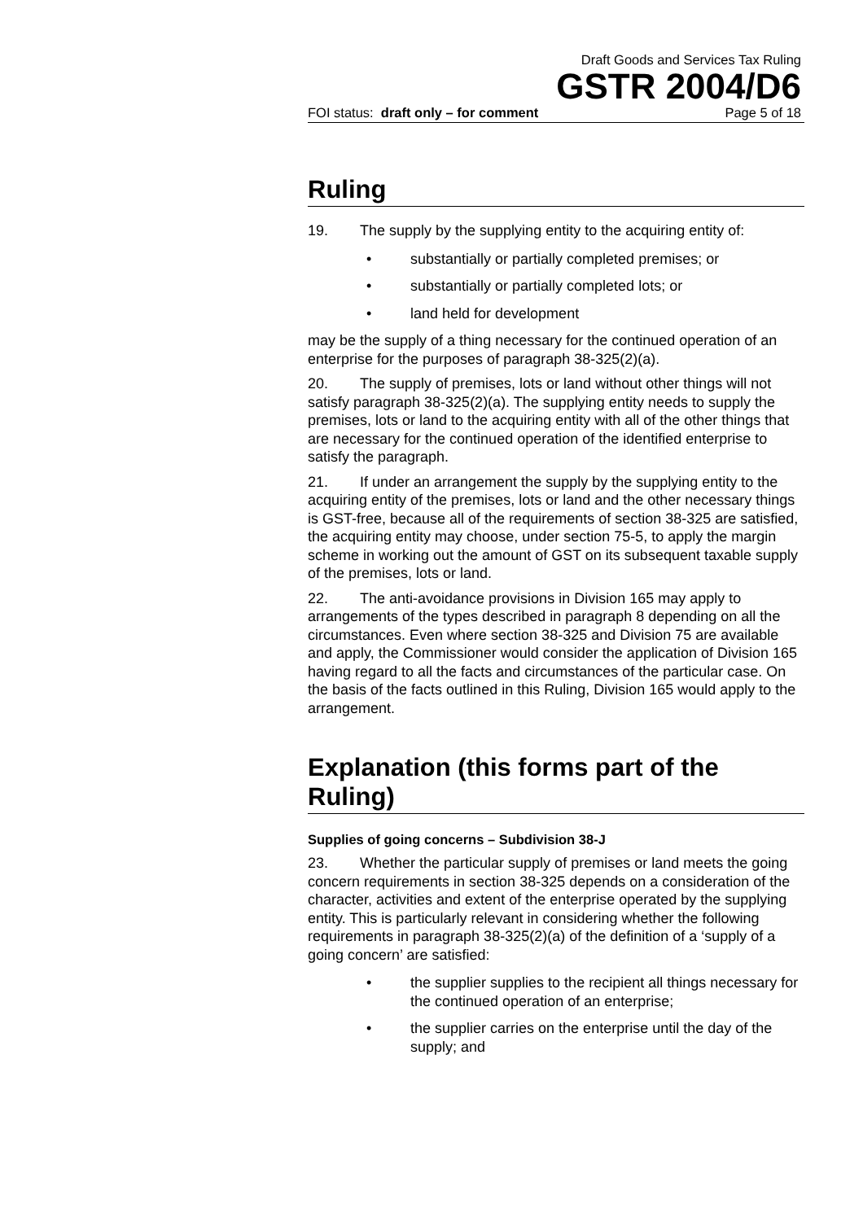Draft Goods and Services Tax Ruling
GSTR 2004/D6
FOI status: draft only – for comment Page 5 of 18
Ruling
19. The supply by the supplying entity to the acquiring entity of:
• substantially or partially completed premises; or
• substantially or partially completed lots; or
• land held for development
may be the supply of a thing necessary for the continued operation of an enterprise for the purposes of paragraph 38-325(2)(a).
20. The supply of premises, lots or land without other things will not satisfy paragraph 38-325(2)(a). The supplying entity needs to supply the premises, lots or land to the acquiring entity with all of the other things that are necessary for the continued operation of the identified enterprise to satisfy the paragraph.
21. If under an arrangement the supply by the supplying entity to the acquiring entity of the premises, lots or land and the other necessary things is GST-free, because all of the requirements of section 38-325 are satisfied, the acquiring entity may choose, under section 75-5, to apply the margin scheme in working out the amount of GST on its subsequent taxable supply of the premises, lots or land.
22. The anti-avoidance provisions in Division 165 may apply to arrangements of the types described in paragraph 8 depending on all the circumstances. Even where section 38-325 and Division 75 are available and apply, the Commissioner would consider the application of Division 165 having regard to all the facts and circumstances of the particular case. On the basis of the facts outlined in this Ruling, Division 165 would apply to the arrangement.
Explanation (this forms part of the Ruling)
Supplies of going concerns – Subdivision 38-J
23. Whether the particular supply of premises or land meets the going concern requirements in section 38-325 depends on a consideration of the character, activities and extent of the enterprise operated by the supplying entity. This is particularly relevant in considering whether the following requirements in paragraph 38-325(2)(a) of the definition of a ‘supply of a going concern’ are satisfied:
• the supplier supplies to the recipient all things necessary for the continued operation of an enterprise;
• the supplier carries on the enterprise until the day of the supply; and